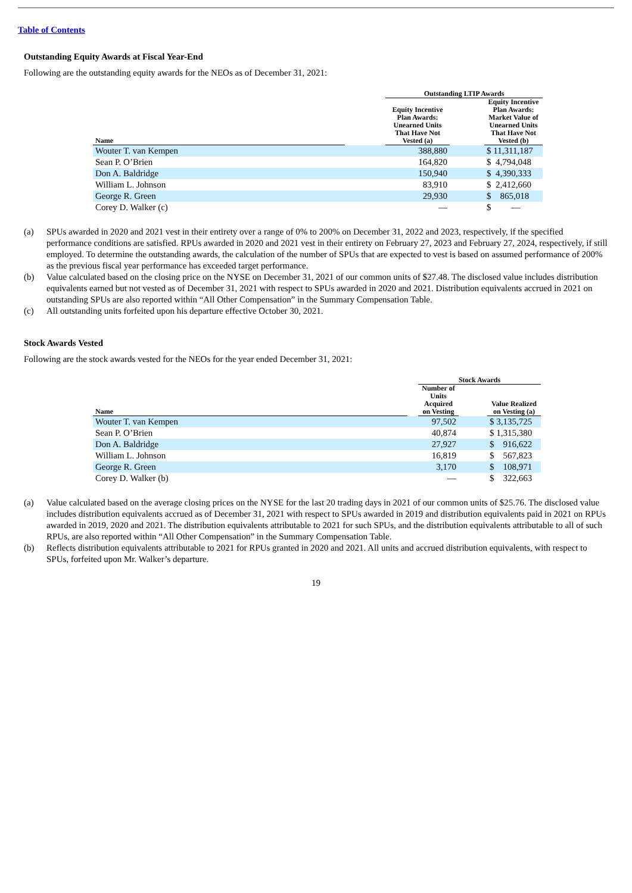Table of Contents
Outstanding Equity Awards at Fiscal Year-End
Following are the outstanding equity awards for the NEOs as of December 31, 2021:
| | | Outstanding LTIP Awards | | |
| --- | --- | --- | --- | --- |
| Name | | Equity Incentive Plan Awards: Unearned Units That Have Not Vested (a) | | Equity Incentive Plan Awards: Market Value of Unearned Units That Have Not Vested (b) |
| Wouter T. van Kempen | | 388,880 | | $ 11,311,187 |
| Sean P. O’Brien | | 164,820 | | $ 4,794,048 |
| Don A. Baldridge | | 150,940 | | $ 4,390,333 |
| William L. Johnson | | 83,910 | | $ 2,412,660 |
| George R. Green | | 29,930 | | $ 865,018 |
| Corey D. Walker (c) | | — | | $ — |
(a)
SPUs awarded in 2020 and 2021 vest in their entirety over a range of 0% to 200% on December 31, 2022 and 2023, respectively, if the specified performance conditions are satisfied. RPUs awarded in 2020 and 2021 vest in their entirety on February 27, 2023 and February 27, 2024, respectively, if still employed. To determine the outstanding awards, the calculation of the number of SPUs that are expected to vest is based on assumed performance of 200% as the previous fiscal year performance has exceeded target performance.
(b)
Value calculated based on the closing price on the NYSE on December 31, 2021 of our common units of $27.48. The disclosed value includes distribution equivalents earned but not vested as of December 31, 2021 with respect to SPUs awarded in 2020 and 2021. Distribution equivalents accrued in 2021 on outstanding SPUs are also reported within “All Other Compensation” in the Summary Compensation Table.
(c)
All outstanding units forfeited upon his departure effective October 30, 2021.
Stock Awards Vested
Following are the stock awards vested for the NEOs for the year ended December 31, 2021:
| | | Stock Awards | | |
| --- | --- | --- | --- | --- |
| Name | | Number of Units Acquired on Vesting | | Value Realized on Vesting (a) |
| Wouter T. van Kempen | | 97,502 | | $ 3,135,725 |
| Sean P. O’Brien | | 40,874 | | $ 1,315,380 |
| Don A. Baldridge | | 27,927 | | $ 916,622 |
| William L. Johnson | | 16,819 | | $ 567,823 |
| George R. Green | | 3,170 | | $ 108,971 |
| Corey D. Walker (b) | | — | | $ 322,663 |
(a)
Value calculated based on the average closing prices on the NYSE for the last 20 trading days in 2021 of our common units of $25.76. The disclosed value includes distribution equivalents accrued as of December 31, 2021 with respect to SPUs awarded in 2019 and distribution equivalents paid in 2021 on RPUs awarded in 2019, 2020 and 2021. The distribution equivalents attributable to 2021 for such SPUs, and the distribution equivalents attributable to all of such RPUs, are also reported within “All Other Compensation” in the Summary Compensation Table.
(b)
Reflects distribution equivalents attributable to 2021 for RPUs granted in 2020 and 2021. All units and accrued distribution equivalents, with respect to SPUs, forfeited upon Mr. Walker’s departure.
19